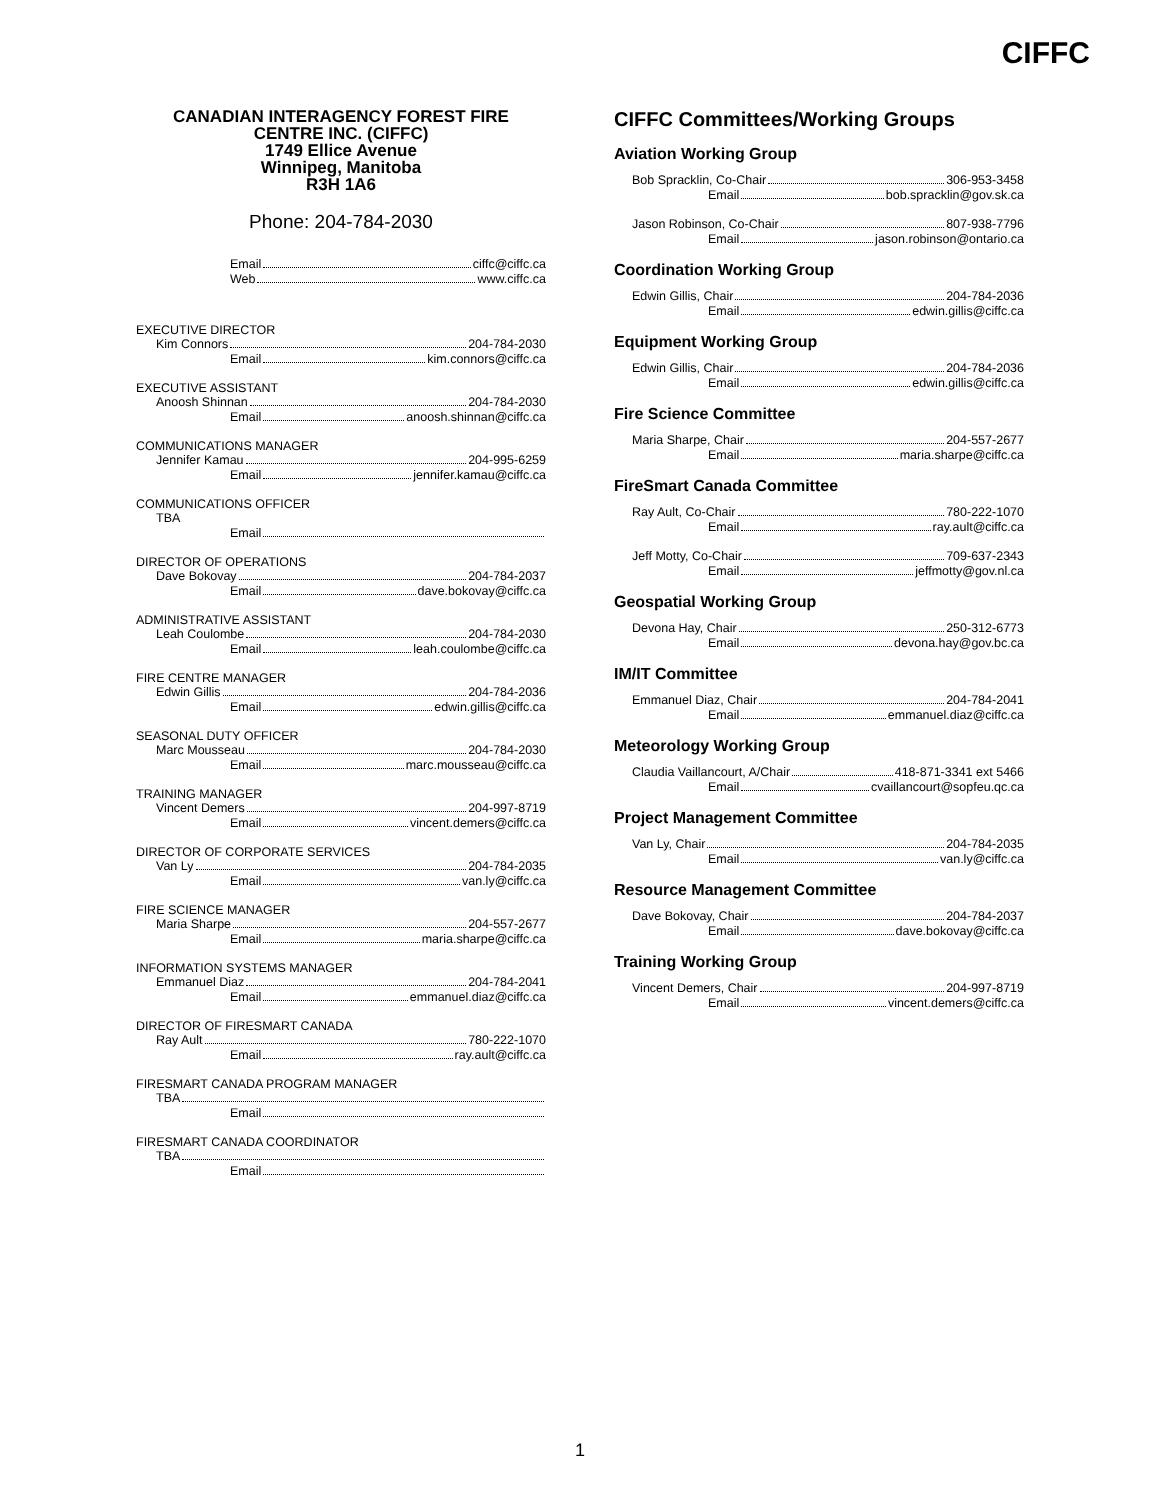CIFFC
CANADIAN INTERAGENCY FOREST FIRE
CENTRE INC. (CIFFC)
1749 Ellice Avenue
Winnipeg, Manitoba
R3H 1A6
Phone: 204-784-2030
Email ciffc@ciffc.ca
Web www.ciffc.ca
EXECUTIVE DIRECTOR
Kim Connors 204-784-2030
Email kim.connors@ciffc.ca
EXECUTIVE ASSISTANT
Anoosh Shinnan 204-784-2030
Email anoosh.shinnan@ciffc.ca
COMMUNICATIONS MANAGER
Jennifer Kamau 204-995-6259
Email jennifer.kamau@ciffc.ca
COMMUNICATIONS OFFICER
TBA
Email
DIRECTOR OF OPERATIONS
Dave Bokovay 204-784-2037
Email dave.bokovay@ciffc.ca
ADMINISTRATIVE ASSISTANT
Leah Coulombe 204-784-2030
Email leah.coulombe@ciffc.ca
FIRE CENTRE MANAGER
Edwin Gillis 204-784-2036
Email edwin.gillis@ciffc.ca
SEASONAL DUTY OFFICER
Marc Mousseau 204-784-2030
Email marc.mousseau@ciffc.ca
TRAINING MANAGER
Vincent Demers 204-997-8719
Email vincent.demers@ciffc.ca
DIRECTOR OF CORPORATE SERVICES
Van Ly 204-784-2035
Email van.ly@ciffc.ca
FIRE SCIENCE MANAGER
Maria Sharpe 204-557-2677
Email maria.sharpe@ciffc.ca
INFORMATION SYSTEMS MANAGER
Emmanuel Diaz 204-784-2041
Email emmanuel.diaz@ciffc.ca
DIRECTOR OF FIRESMART CANADA
Ray Ault 780-222-1070
Email ray.ault@ciffc.ca
FIRESMART CANADA PROGRAM MANAGER
TBA
Email
FIRESMART CANADA COORDINATOR
TBA
Email
CIFFC Committees/Working Groups
Aviation Working Group
Bob Spracklin, Co-Chair 306-953-3458
Email bob.spracklin@gov.sk.ca
Jason Robinson, Co-Chair 807-938-7796
Email jason.robinson@ontario.ca
Coordination Working Group
Edwin Gillis, Chair 204-784-2036
Email edwin.gillis@ciffc.ca
Equipment Working Group
Edwin Gillis, Chair 204-784-2036
Email edwin.gillis@ciffc.ca
Fire Science Committee
Maria Sharpe, Chair 204-557-2677
Email maria.sharpe@ciffc.ca
FireSmart Canada Committee
Ray Ault, Co-Chair 780-222-1070
Email ray.ault@ciffc.ca
Jeff Motty, Co-Chair 709-637-2343
Email jeffmotty@gov.nl.ca
Geospatial Working Group
Devona Hay, Chair 250-312-6773
Email devona.hay@gov.bc.ca
IM/IT Committee
Emmanuel Diaz, Chair 204-784-2041
Email emmanuel.diaz@ciffc.ca
Meteorology Working Group
Claudia Vaillancourt, A/Chair 418-871-3341 ext 5466
Email cvaillancourt@sopfeu.qc.ca
Project Management Committee
Van Ly, Chair 204-784-2035
Email van.ly@ciffc.ca
Resource Management Committee
Dave Bokovay, Chair 204-784-2037
Email dave.bokovay@ciffc.ca
Training Working Group
Vincent Demers, Chair 204-997-8719
Email vincent.demers@ciffc.ca
1